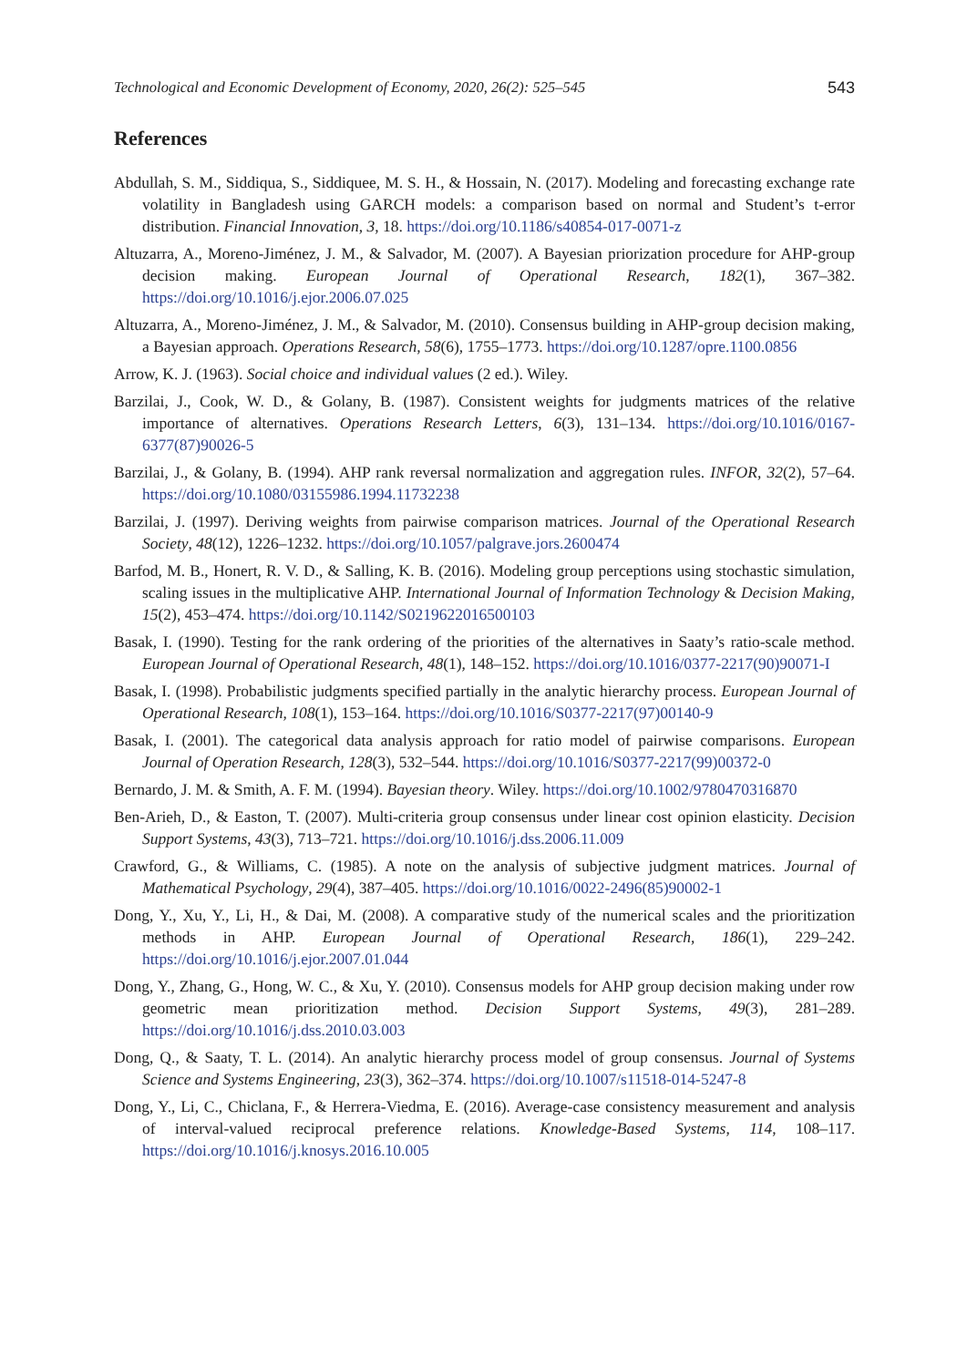Technological and Economic Development of Economy, 2020, 26(2): 525–545 543
References
Abdullah, S. M., Siddiqua, S., Siddiquee, M. S. H., & Hossain, N. (2017). Modeling and forecasting exchange rate volatility in Bangladesh using GARCH models: a comparison based on normal and Student’s t-error distribution. Financial Innovation, 3, 18. https://doi.org/10.1186/s40854-017-0071-z
Altuzarra, A., Moreno-Jiménez, J. M., & Salvador, M. (2007). A Bayesian priorization procedure for AHP-group decision making. European Journal of Operational Research, 182(1), 367–382. https://doi.org/10.1016/j.ejor.2006.07.025
Altuzarra, A., Moreno-Jiménez, J. M., & Salvador, M. (2010). Consensus building in AHP-group decision making, a Bayesian approach. Operations Research, 58(6), 1755–1773. https://doi.org/10.1287/opre.1100.0856
Arrow, K. J. (1963). Social choice and individual values (2 ed.). Wiley.
Barzilai, J., Cook, W. D., & Golany, B. (1987). Consistent weights for judgments matrices of the relative importance of alternatives. Operations Research Letters, 6(3), 131–134. https://doi.org/10.1016/0167-6377(87)90026-5
Barzilai, J., & Golany, B. (1994). AHP rank reversal normalization and aggregation rules. INFOR, 32(2), 57–64. https://doi.org/10.1080/03155986.1994.11732238
Barzilai, J. (1997). Deriving weights from pairwise comparison matrices. Journal of the Operational Research Society, 48(12), 1226–1232. https://doi.org/10.1057/palgrave.jors.2600474
Barfod, M. B., Honert, R. V. D., & Salling, K. B. (2016). Modeling group perceptions using stochastic simulation, scaling issues in the multiplicative AHP. International Journal of Information Technology & Decision Making, 15(2), 453–474. https://doi.org/10.1142/S0219622016500103
Basak, I. (1990). Testing for the rank ordering of the priorities of the alternatives in Saaty’s ratio-scale method. European Journal of Operational Research, 48(1), 148–152. https://doi.org/10.1016/0377-2217(90)90071-I
Basak, I. (1998). Probabilistic judgments specified partially in the analytic hierarchy process. European Journal of Operational Research, 108(1), 153–164. https://doi.org/10.1016/S0377-2217(97)00140-9
Basak, I. (2001). The categorical data analysis approach for ratio model of pairwise comparisons. European Journal of Operation Research, 128(3), 532–544. https://doi.org/10.1016/S0377-2217(99)00372-0
Bernardo, J. M. & Smith, A. F. M. (1994). Bayesian theory. Wiley. https://doi.org/10.1002/9780470316870
Ben-Arieh, D., & Easton, T. (2007). Multi-criteria group consensus under linear cost opinion elasticity. Decision Support Systems, 43(3), 713–721. https://doi.org/10.1016/j.dss.2006.11.009
Crawford, G., & Williams, C. (1985). A note on the analysis of subjective judgment matrices. Journal of Mathematical Psychology, 29(4), 387–405. https://doi.org/10.1016/0022-2496(85)90002-1
Dong, Y., Xu, Y., Li, H., & Dai, M. (2008). A comparative study of the numerical scales and the prioritization methods in AHP. European Journal of Operational Research, 186(1), 229–242. https://doi.org/10.1016/j.ejor.2007.01.044
Dong, Y., Zhang, G., Hong, W. C., & Xu, Y. (2010). Consensus models for AHP group decision making under row geometric mean prioritization method. Decision Support Systems, 49(3), 281–289. https://doi.org/10.1016/j.dss.2010.03.003
Dong, Q., & Saaty, T. L. (2014). An analytic hierarchy process model of group consensus. Journal of Systems Science and Systems Engineering, 23(3), 362–374. https://doi.org/10.1007/s11518-014-5247-8
Dong, Y., Li, C., Chiclana, F., & Herrera-Viedma, E. (2016). Average-case consistency measurement and analysis of interval-valued reciprocal preference relations. Knowledge-Based Systems, 114, 108–117. https://doi.org/10.1016/j.knosys.2016.10.005